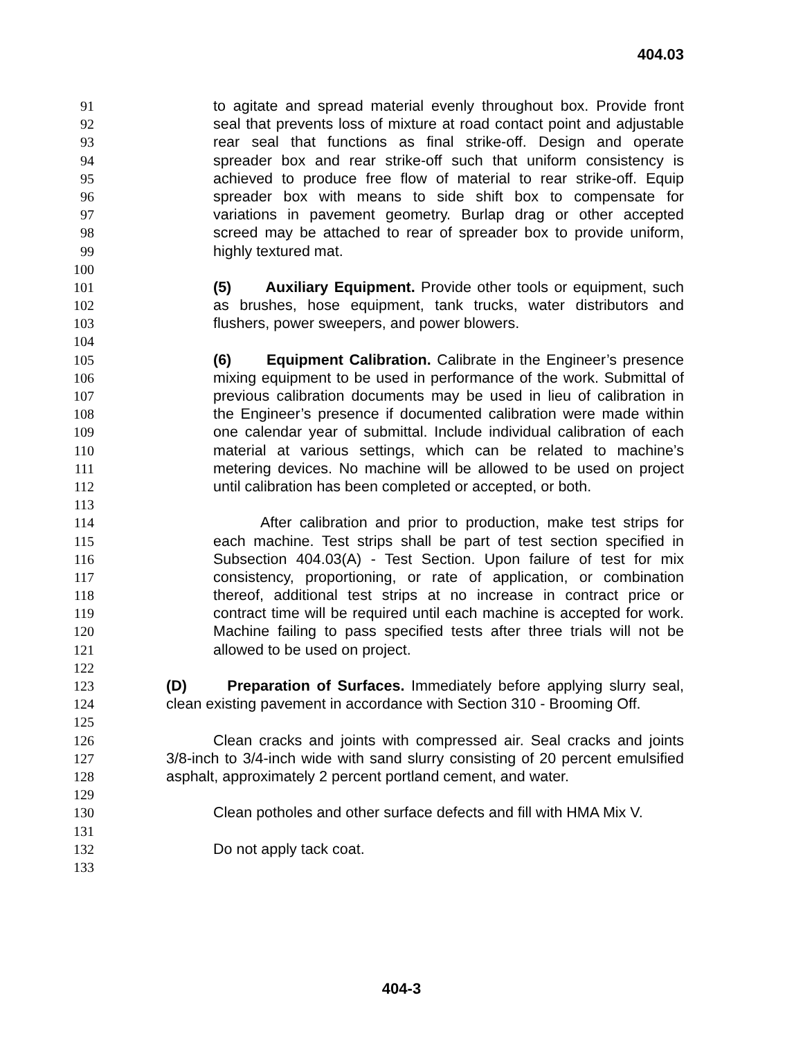404.03
91 to agitate and spread material evenly throughout box. Provide front
92 seal that prevents loss of mixture at road contact point and adjustable
93 rear seal that functions as final strike-off. Design and operate
94 spreader box and rear strike-off such that uniform consistency is
95 achieved to produce free flow of material to rear strike-off. Equip
96 spreader box with means to side shift box to compensate for
97 variations in pavement geometry. Burlap drag or other accepted
98 screed may be attached to rear of spreader box to provide uniform,
99 highly textured mat.
100
101 (5) Auxiliary Equipment. Provide other tools or equipment, such
102 as brushes, hose equipment, tank trucks, water distributors and
103 flushers, power sweepers, and power blowers.
104
105 (6) Equipment Calibration. Calibrate in the Engineer’s presence
106 mixing equipment to be used in performance of the work. Submittal of
107 previous calibration documents may be used in lieu of calibration in
108 the Engineer’s presence if documented calibration were made within
109 one calendar year of submittal. Include individual calibration of each
110 material at various settings, which can be related to machine’s
111 metering devices. No machine will be allowed to be used on project
112 until calibration has been completed or accepted, or both.
113
114 After calibration and prior to production, make test strips for
115 each machine. Test strips shall be part of test section specified in
116 Subsection 404.03(A) - Test Section. Upon failure of test for mix
117 consistency, proportioning, or rate of application, or combination
118 thereof, additional test strips at no increase in contract price or
119 contract time will be required until each machine is accepted for work.
120 Machine failing to pass specified tests after three trials will not be
121 allowed to be used on project.
122
123 (D) Preparation of Surfaces. Immediately before applying slurry seal,
124 clean existing pavement in accordance with Section 310 - Brooming Off.
125
126 Clean cracks and joints with compressed air. Seal cracks and joints
127 3/8-inch to 3/4-inch wide with sand slurry consisting of 20 percent emulsified
128 asphalt, approximately 2 percent portland cement, and water.
129
130 Clean potholes and other surface defects and fill with HMA Mix V.
131
132 Do not apply tack coat.
133
404-3